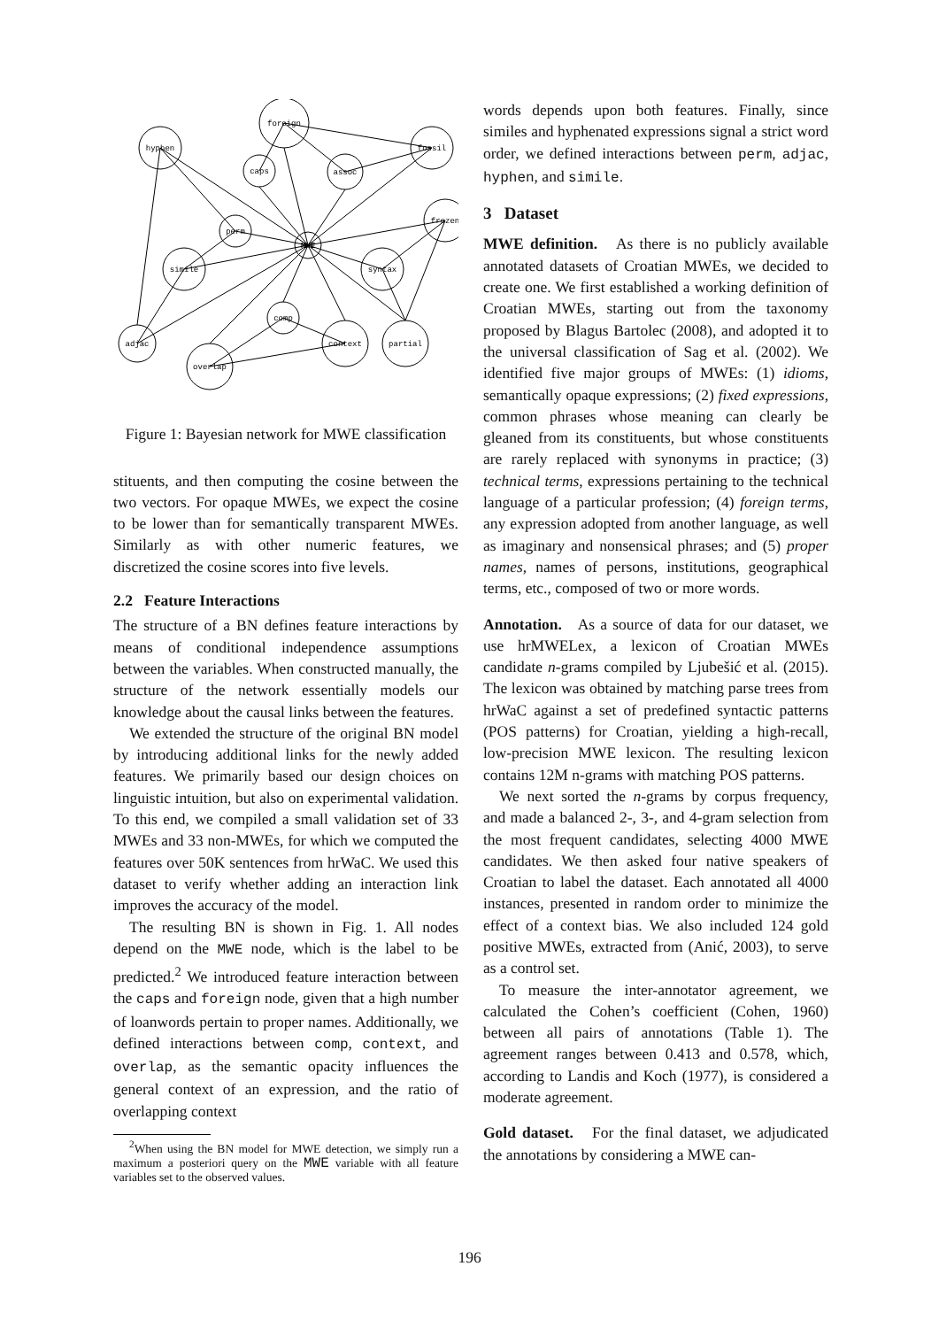foreign
hyphen
fossil
caps
assoc
perm
MWE
frozen
simile
syntax
comp
context
partial
adjac
overlap
Figure 1: Bayesian network for MWE classification
stituents, and then computing the cosine between the two vectors. For opaque MWEs, we expect the cosine to be lower than for semantically transparent MWEs. Similarly as with other numeric features, we discretized the cosine scores into five levels.
2.2 Feature Interactions
The structure of a BN defines feature interactions by means of conditional independence assumptions between the variables. When constructed manually, the structure of the network essentially models our knowledge about the causal links between the features.
We extended the structure of the original BN model by introducing additional links for the newly added features. We primarily based our design choices on linguistic intuition, but also on experimental validation. To this end, we compiled a small validation set of 33 MWEs and 33 non-MWEs, for which we computed the features over 50K sentences from hrWaC. We used this dataset to verify whether adding an interaction link improves the accuracy of the model.
The resulting BN is shown in Fig. 1. All nodes depend on the MWE node, which is the label to be predicted.<sup>2</sup> We introduced feature interaction between the caps and foreign node, given that a high number of loanwords pertain to proper names. Additionally, we defined interactions between comp, context, and overlap, as the semantic opacity influences the general context of an expression, and the ratio of overlapping context
<sup>2</sup> When using the BN model for MWE detection, we simply run a maximum a posteriori query on the MWE variable with all feature variables set to the observed values.
words depends upon both features. Finally, since similes and hyphenated expressions signal a strict word order, we defined interactions between perm, adjac, hyphen, and simile.
3 Dataset
MWE definition. As there is no publicly available annotated datasets of Croatian MWEs, we decided to create one. We first established a working definition of Croatian MWEs, starting out from the taxonomy proposed by Blagus Bartolec (2008), and adopted it to the universal classification of Sag et al. (2002). We identified five major groups of MWEs: (1) idioms, semantically opaque expressions; (2) fixed expressions, common phrases whose meaning can clearly be gleaned from its constituents, but whose constituents are rarely replaced with synonyms in practice; (3) technical terms, expressions pertaining to the technical language of a particular profession; (4) foreign terms, any expression adopted from another language, as well as imaginary and nonsensical phrases; and (5) proper names, names of persons, institutions, geographical terms, etc., composed of two or more words.
Annotation. As a source of data for our dataset, we use hrMWELex, a lexicon of Croatian MWEs candidate n-grams compiled by Ljubešić et al. (2015). The lexicon was obtained by matching parse trees from hrWaC against a set of predefined syntactic patterns (POS patterns) for Croatian, yielding a high-recall, low-precision MWE lexicon. The resulting lexicon contains 12M n-grams with matching POS patterns.
We next sorted the n-grams by corpus frequency, and made a balanced 2-, 3-, and 4-gram selection from the most frequent candidates, selecting 4000 MWE candidates. We then asked four native speakers of Croatian to label the dataset. Each annotated all 4000 instances, presented in random order to minimize the effect of a context bias. We also included 124 gold positive MWEs, extracted from (Anić, 2003), to serve as a control set.
To measure the inter-annotator agreement, we calculated the Cohen’s coefficient (Cohen, 1960) between all pairs of annotations (Table 1). The agreement ranges between 0.413 and 0.578, which, according to Landis and Koch (1977), is considered a moderate agreement.
Gold dataset. For the final dataset, we adjudicated the annotations by considering a MWE can-
196